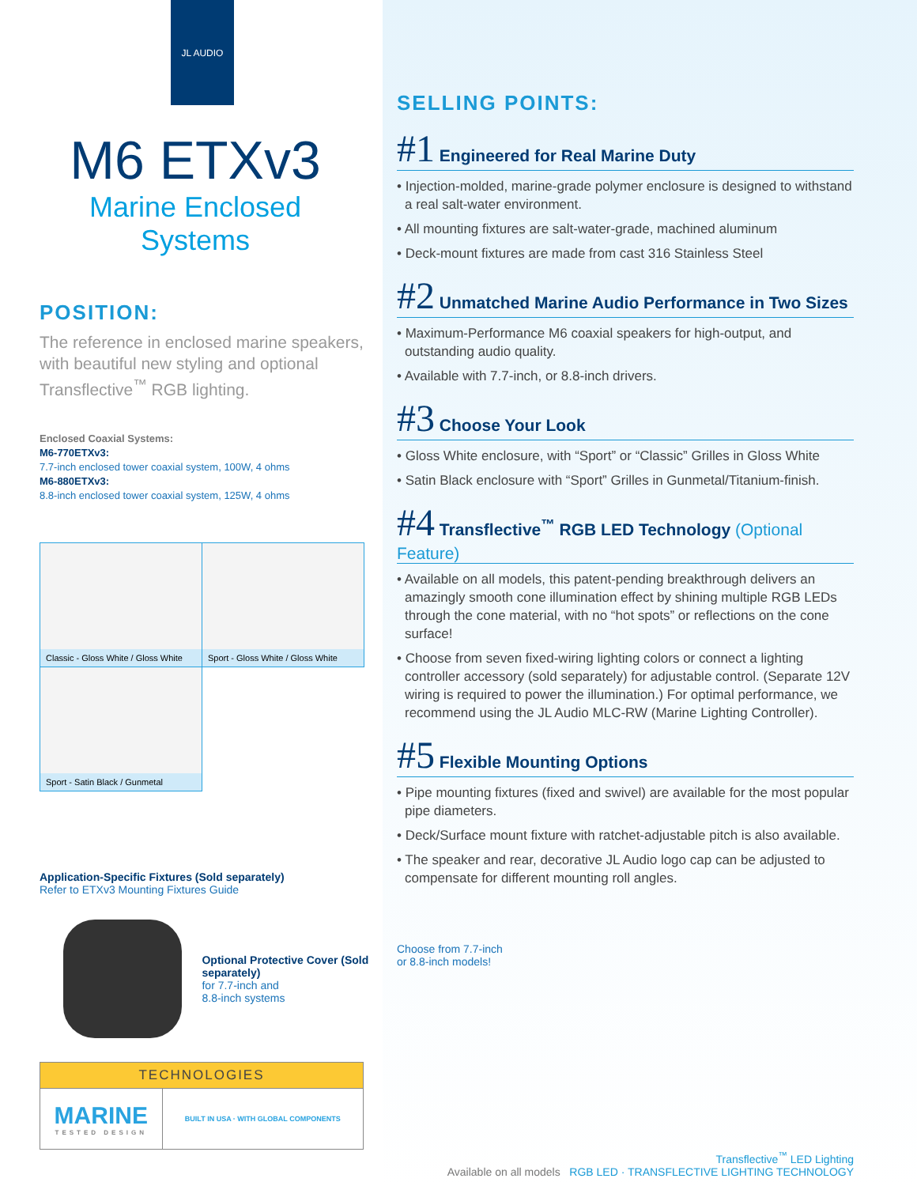JL AUDIO
M6 ETXv3
Marine Enclosed Systems
POSITION:
The reference in enclosed marine speakers, with beautiful new styling and optional Transflective<sup>™</sup> RGB lighting.
Enclosed Coaxial Systems:
M6-770ETXv3:
7.7-inch enclosed tower coaxial system, 100W, 4 ohms
M6-880ETXv3:
8.8-inch enclosed tower coaxial system, 125W, 4 ohms
| Classic - Gloss White / Gloss White | Sport - Gloss White / Gloss White |
| Sport - Satin Black / Gunmetal | |
Application-Specific Fixtures (Sold separately)
Refer to ETXv3 Mounting Fixtures Guide
Optional Protective Cover (Sold separately)
for 7.7-inch and
8.8-inch systems
| TECHNOLOGIES | |
| --- | --- |
| MARINE TESTED DESIGN | BUILT IN USA · WITH GLOBAL COMPONENTS |
SELLING POINTS:
#1 Engineered for Real Marine Duty
• Injection-molded, marine-grade polymer enclosure is designed to withstand a real salt-water environment.
• All mounting fixtures are salt-water-grade, machined aluminum
• Deck-mount fixtures are made from cast 316 Stainless Steel
#2 Unmatched Marine Audio Performance in Two Sizes
• Maximum-Performance M6 coaxial speakers for high-output, and outstanding audio quality.
• Available with 7.7-inch, or 8.8-inch drivers.
#3 Choose Your Look
• Gloss White enclosure, with “Sport” or “Classic” Grilles in Gloss White
• Satin Black enclosure with “Sport” Grilles in Gunmetal/Titanium-finish.
#4 Transflective<sup>™</sup> RGB LED Technology (Optional Feature)
• Available on all models, this patent-pending breakthrough delivers an amazingly smooth cone illumination effect by shining multiple RGB LEDs through the cone material, with no “hot spots” or reflections on the cone surface!
• Choose from seven fixed-wiring lighting colors or connect a lighting controller accessory (sold separately) for adjustable control. (Separate 12V wiring is required to power the illumination.) For optimal performance, we recommend using the JL Audio MLC-RW (Marine Lighting Controller).
#5 Flexible Mounting Options
• Pipe mounting fixtures (fixed and swivel) are available for the most popular pipe diameters.
• Deck/Surface mount fixture with ratchet-adjustable pitch is also available.
• The speaker and rear, decorative JL Audio logo cap can be adjusted to compensate for different mounting roll angles.
Choose from 7.7-inch
or 8.8-inch models!
Transflective<sup>™</sup> LED Lighting
Available on all models RGB LED · TRANSFLECTIVE LIGHTING TECHNOLOGY